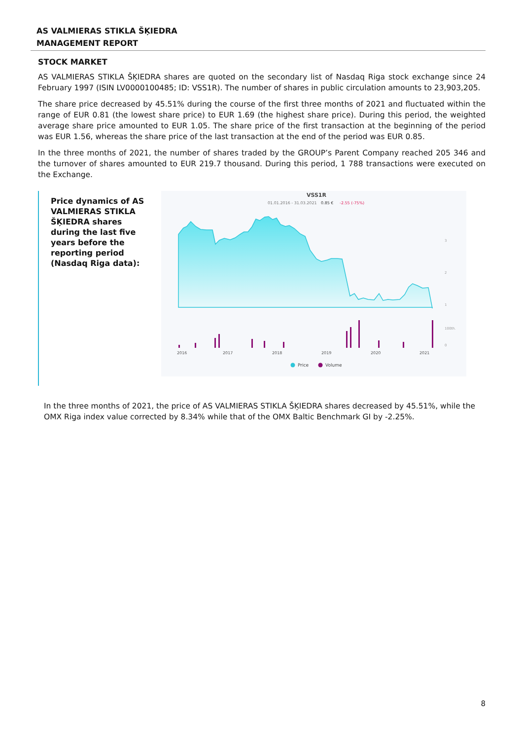AS VALMIERAS STIKLA ŠĶIEDRA
MANAGEMENT REPORT
STOCK MARKET
AS VALMIERAS STIKLA ŠĶIEDRA shares are quoted on the secondary list of Nasdaq Riga stock exchange since 24 February 1997 (ISIN LV0000100485; ID: VSS1R). The number of shares in public circulation amounts to 23,903,205.
The share price decreased by 45.51% during the course of the first three months of 2021 and fluctuated within the range of EUR 0.81 (the lowest share price) to EUR 1.69 (the highest share price). During this period, the weighted average share price amounted to EUR 1.05. The share price of the first transaction at the beginning of the period was EUR 1.56, whereas the share price of the last transaction at the end of the period was EUR 0.85.
In the three months of 2021, the number of shares traded by the GROUP’s Parent Company reached 205 346 and the turnover of shares amounted to EUR 219.7 thousand. During this period, 1 788 transactions were executed on the Exchange.
Price dynamics of AS VALMIERAS STIKLA ŠĶIEDRA shares during the last five years before the reporting period (Nasdaq Riga data):
VSS1R
01.01.2016 - 31.03.2021
0.85 €
-2.55 (-75%)
3
2
1
100th.
0
2016
2017
2018
2019
2020
2021
Price
Volume
In the three months of 2021, the price of AS VALMIERAS STIKLA ŠĶIEDRA shares decreased by 45.51%, while the OMX Riga index value corrected by 8.34% while that of the OMX Baltic Benchmark GI by -2.25%.
8